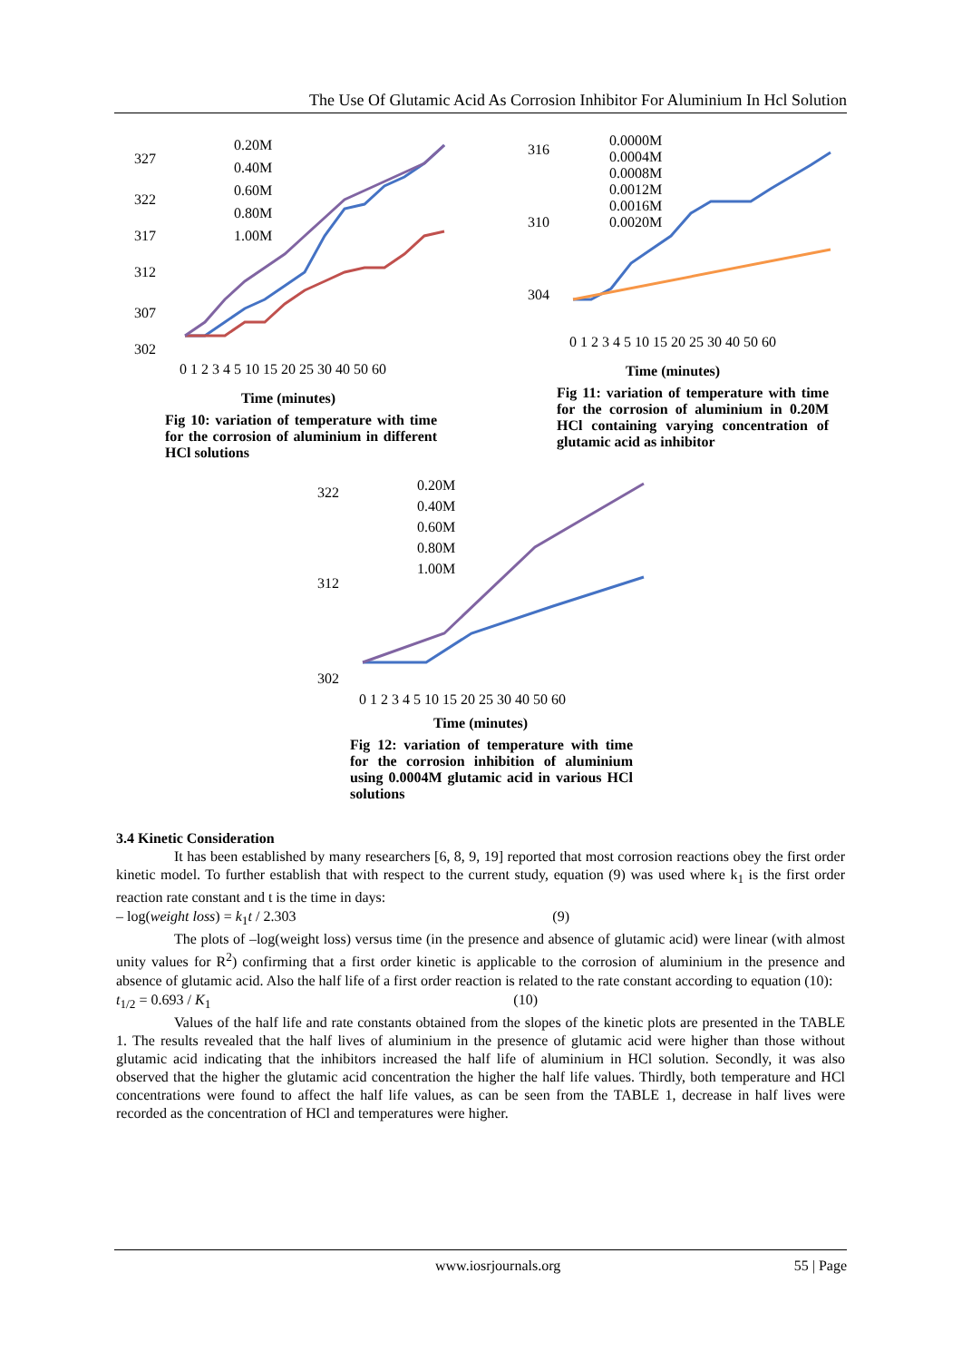The Use Of Glutamic Acid As Corrosion Inhibitor For Aluminium In Hcl Solution
327
322
317
312
307
302
0 1 2 3 4 5 10 15 20 25 30 40 50 60
0.20M
0.40M
0.60M
0.80M
1.00M
Time (minutes)
Fig 10: variation of temperature with time for the corrosion of aluminium in different HCl solutions
316
310
304
0 1 2 3 4 5 10 15 20 25 30 40 50 60
0.0000M
0.0004M
0.0008M
0.0012M
0.0016M
0.0020M
Time (minutes)
Fig 11: variation of temperature with time for the corrosion of aluminium in 0.20M HCl containing varying concentration of glutamic acid as inhibitor
322
312
302
0 1 2 3 4 5 10 15 20 25 30 40 50 60
0.20M
0.40M
0.60M
0.80M
1.00M
Time (minutes)
Fig 12: variation of temperature with time for the corrosion inhibition of aluminium using 0.0004M glutamic acid in various HCl solutions
3.4 Kinetic Consideration
It has been established by many researchers [6, 8, 9, 19] reported that most corrosion reactions obey the first order kinetic model. To further establish that with respect to the current study, equation (9) was used where k<sub>1</sub> is the first order reaction rate constant and t is the time in days:
– log(weight loss) = k<sub>1</sub>t / 2.303 (9)
The plots of –log(weight loss) versus time (in the presence and absence of glutamic acid) were linear (with almost unity values for R<sup>2</sup>) confirming that a first order kinetic is applicable to the corrosion of aluminium in the presence and absence of glutamic acid. Also the half life of a first order reaction is related to the rate constant according to equation (10):
t<sub>1/2</sub> = 0.693 / K<sub>1</sub> (10)
Values of the half life and rate constants obtained from the slopes of the kinetic plots are presented in the TABLE 1. The results revealed that the half lives of aluminium in the presence of glutamic acid were higher than those without glutamic acid indicating that the inhibitors increased the half life of aluminium in HCl solution. Secondly, it was also observed that the higher the glutamic acid concentration the higher the half life values. Thirdly, both temperature and HCl concentrations were found to affect the half life values, as can be seen from the TABLE 1, decrease in half lives were recorded as the concentration of HCl and temperatures were higher.
www.iosrjournals.org 55 | Page